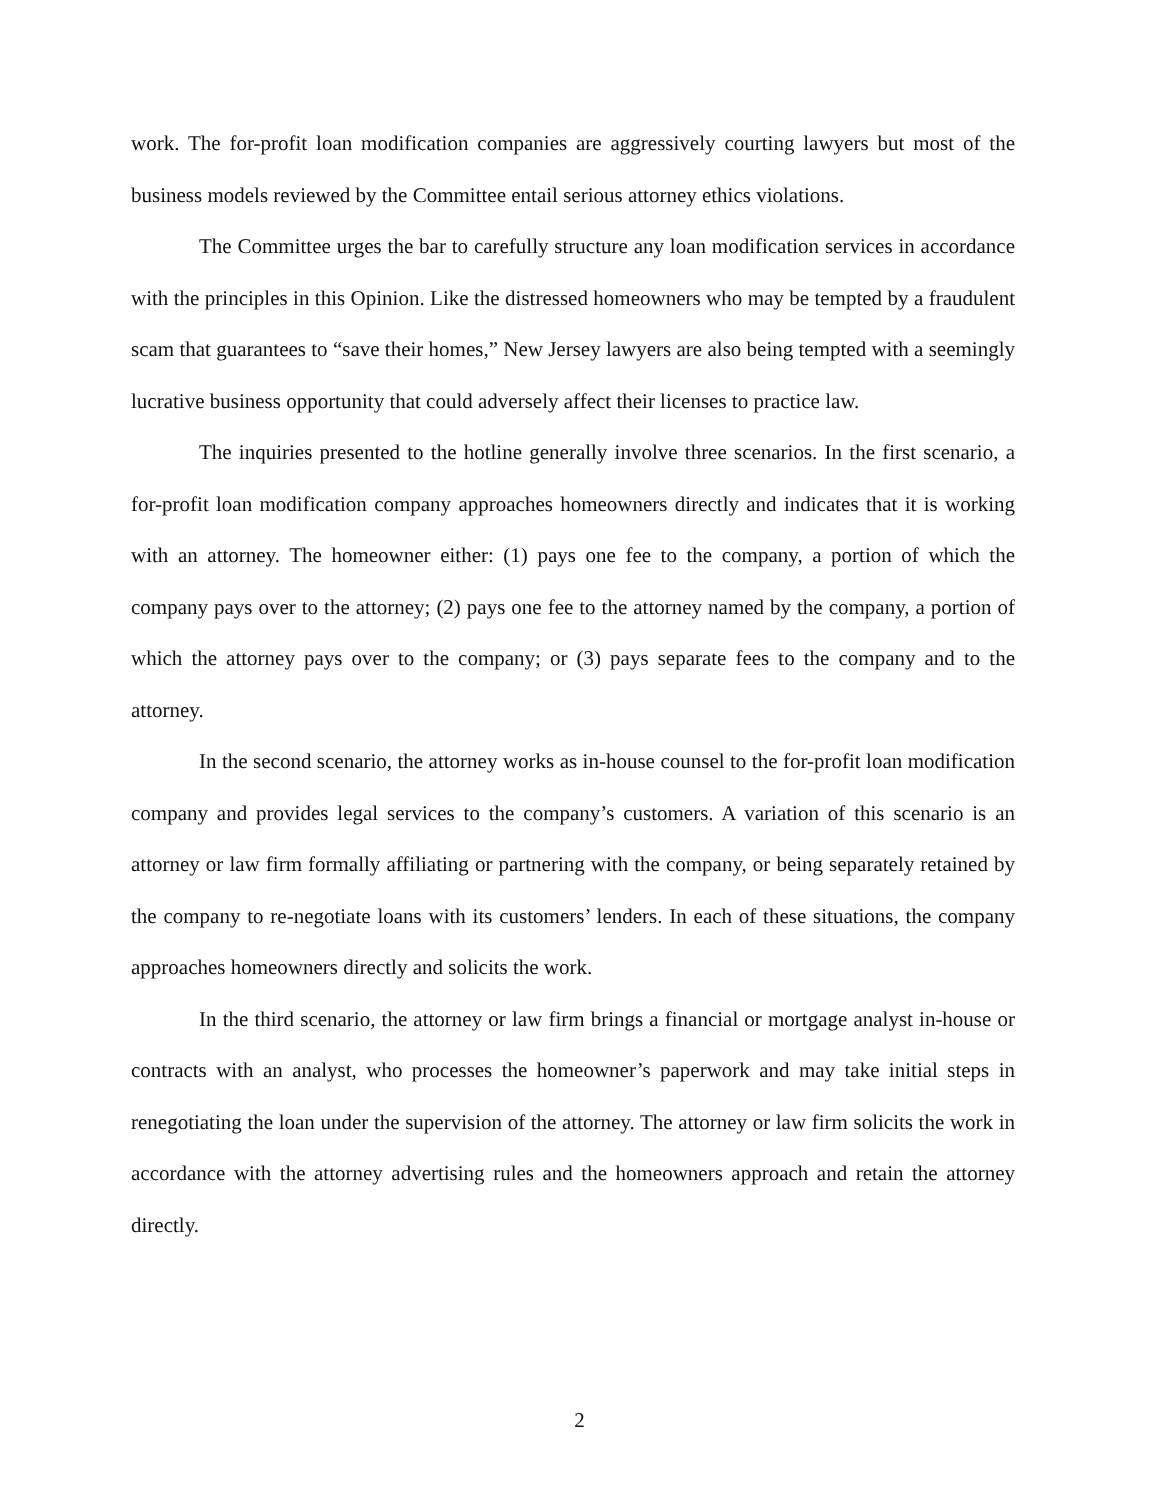work. The for-profit loan modification companies are aggressively courting lawyers but most of the business models reviewed by the Committee entail serious attorney ethics violations.
The Committee urges the bar to carefully structure any loan modification services in accordance with the principles in this Opinion. Like the distressed homeowners who may be tempted by a fraudulent scam that guarantees to “save their homes,” New Jersey lawyers are also being tempted with a seemingly lucrative business opportunity that could adversely affect their licenses to practice law.
The inquiries presented to the hotline generally involve three scenarios. In the first scenario, a for-profit loan modification company approaches homeowners directly and indicates that it is working with an attorney. The homeowner either: (1) pays one fee to the company, a portion of which the company pays over to the attorney; (2) pays one fee to the attorney named by the company, a portion of which the attorney pays over to the company; or (3) pays separate fees to the company and to the attorney.
In the second scenario, the attorney works as in-house counsel to the for-profit loan modification company and provides legal services to the company’s customers. A variation of this scenario is an attorney or law firm formally affiliating or partnering with the company, or being separately retained by the company to re-negotiate loans with its customers’ lenders. In each of these situations, the company approaches homeowners directly and solicits the work.
In the third scenario, the attorney or law firm brings a financial or mortgage analyst in-house or contracts with an analyst, who processes the homeowner’s paperwork and may take initial steps in renegotiating the loan under the supervision of the attorney. The attorney or law firm solicits the work in accordance with the attorney advertising rules and the homeowners approach and retain the attorney directly.
2